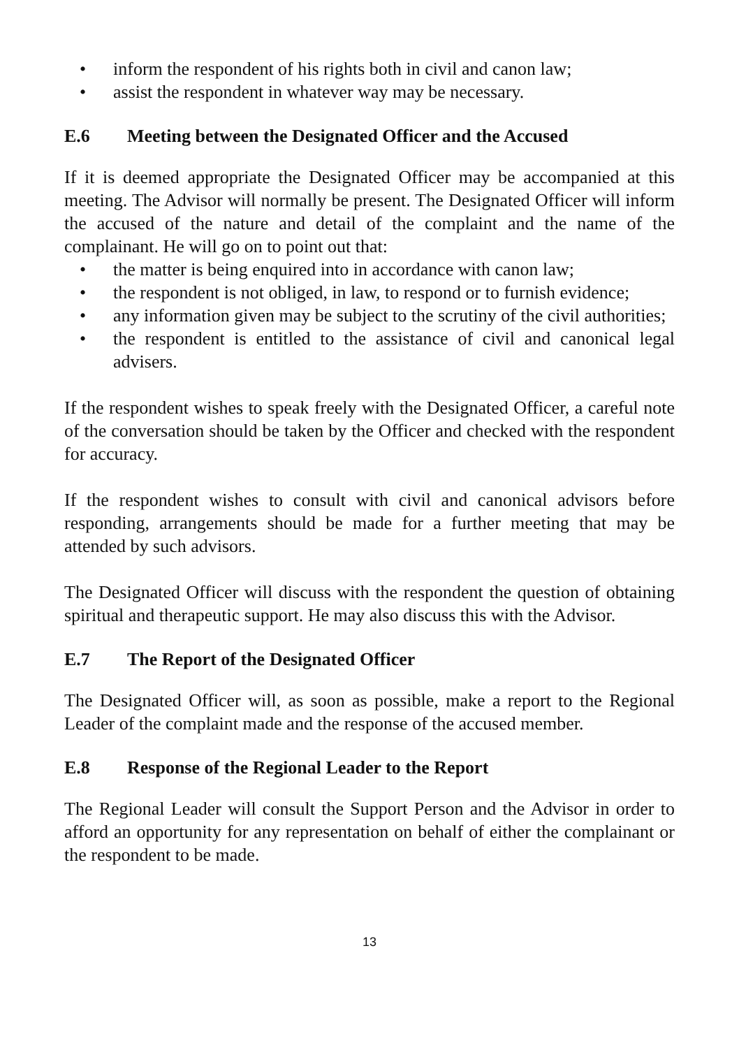• inform the respondent of his rights both in civil and canon law;
• assist the respondent in whatever way may be necessary.
E.6 Meeting between the Designated Officer and the Accused
If it is deemed appropriate the Designated Officer may be accompanied at this meeting. The Advisor will normally be present. The Designated Officer will inform the accused of the nature and detail of the complaint and the name of the complainant. He will go on to point out that:
• the matter is being enquired into in accordance with canon law;
• the respondent is not obliged, in law, to respond or to furnish evidence;
• any information given may be subject to the scrutiny of the civil authorities;
• the respondent is entitled to the assistance of civil and canonical legal advisers.
If the respondent wishes to speak freely with the Designated Officer, a careful note of the conversation should be taken by the Officer and checked with the respondent for accuracy.
If the respondent wishes to consult with civil and canonical advisors before responding, arrangements should be made for a further meeting that may be attended by such advisors.
The Designated Officer will discuss with the respondent the question of obtaining spiritual and therapeutic support. He may also discuss this with the Advisor.
E.7 The Report of the Designated Officer
The Designated Officer will, as soon as possible, make a report to the Regional Leader of the complaint made and the response of the accused member.
E.8 Response of the Regional Leader to the Report
The Regional Leader will consult the Support Person and the Advisor in order to afford an opportunity for any representation on behalf of either the complainant or the respondent to be made.
13